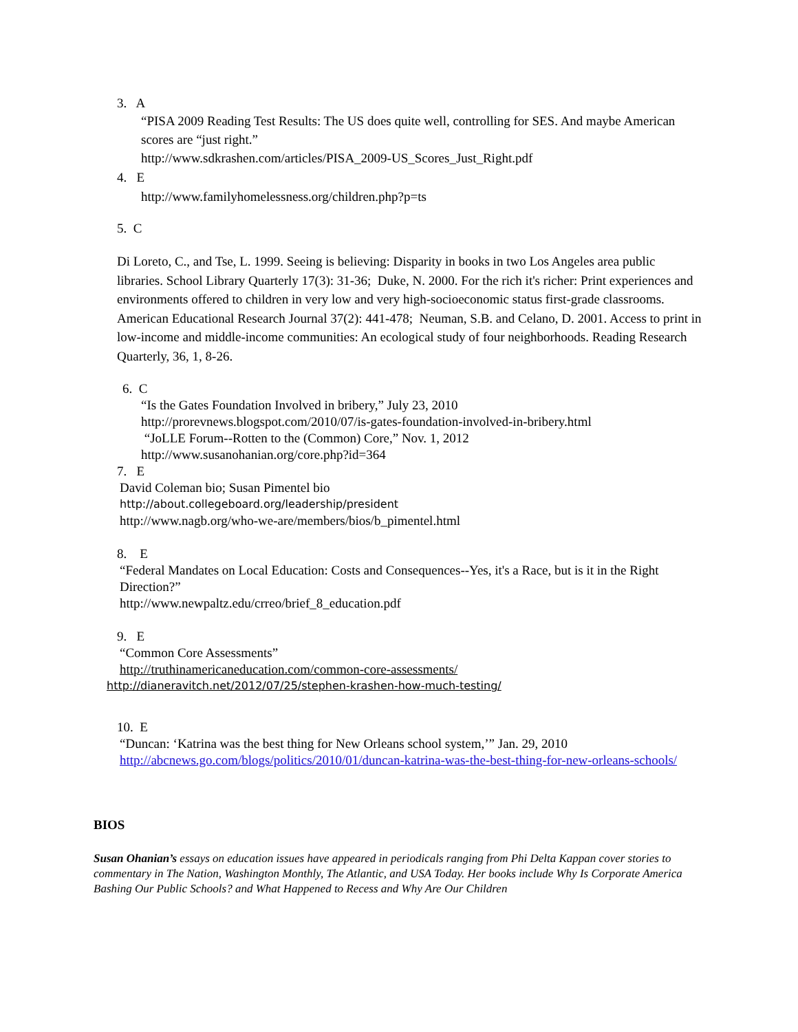3. A
“PISA 2009 Reading Test Results: The US does quite well, controlling for SES. And maybe American scores are “just right.”
http://www.sdkrashen.com/articles/PISA_2009-US_Scores_Just_Right.pdf
4. E
http://www.familyhomelessness.org/children.php?p=ts
5. C
Di Loreto, C., and Tse, L. 1999. Seeing is believing: Disparity in books in two Los Angeles area public libraries. School Library Quarterly 17(3): 31-36; Duke, N. 2000. For the rich it's richer: Print experiences and environments offered to children in very low and very high-socioeconomic status first-grade classrooms. American Educational Research Journal 37(2): 441-478; Neuman, S.B. and Celano, D. 2001. Access to print in low-income and middle-income communities: An ecological study of four neighborhoods. Reading Research Quarterly, 36, 1, 8-26.
6. C
“Is the Gates Foundation Involved in bribery,” July 23, 2010
http://prorevnews.blogspot.com/2010/07/is-gates-foundation-involved-in-bribery.html
“JoLLE Forum--Rotten to the (Common) Core,” Nov. 1, 2012
http://www.susanohanian.org/core.php?id=364
7. E
David Coleman bio; Susan Pimentel bio
http://about.collegeboard.org/leadership/president
http://www.nagb.org/who-we-are/members/bios/b_pimentel.html
8. E
“Federal Mandates on Local Education: Costs and Consequences--Yes, it's a Race, but is it in the Right Direction?”
http://www.newpaltz.edu/crreo/brief_8_education.pdf
9. E
“Common Core Assessments”
http://truthinamericaneducation.com/common-core-assessments/
http://dianeravitch.net/2012/07/25/stephen-krashen-how-much-testing/
10. E
“Duncan: ‘Katrina was the best thing for New Orleans school system,’” Jan. 29, 2010
http://abcnews.go.com/blogs/politics/2010/01/duncan-katrina-was-the-best-thing-for-new-orleans-schools/
BIOS
Susan Ohanian’s essays on education issues have appeared in periodicals ranging from Phi Delta Kappan cover stories to commentary in The Nation, Washington Monthly, The Atlantic, and USA Today. Her books include Why Is Corporate America Bashing Our Public Schools? and What Happened to Recess and Why Are Our Children